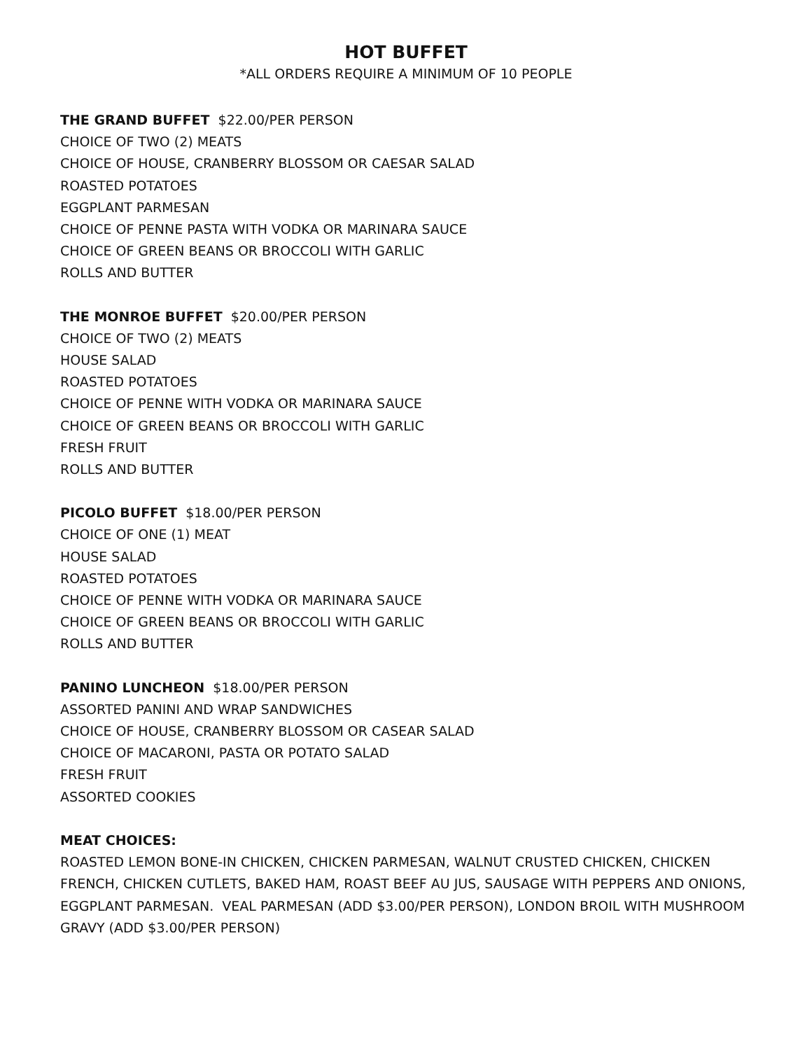HOT BUFFET
*ALL ORDERS REQUIRE A MINIMUM OF 10 PEOPLE
THE GRAND BUFFET $22.00/PER PERSON
CHOICE OF TWO (2) MEATS
CHOICE OF HOUSE, CRANBERRY BLOSSOM OR CAESAR SALAD
ROASTED POTATOES
EGGPLANT PARMESAN
CHOICE OF PENNE PASTA WITH VODKA OR MARINARA SAUCE
CHOICE OF GREEN BEANS OR BROCCOLI WITH GARLIC
ROLLS AND BUTTER
THE MONROE BUFFET $20.00/PER PERSON
CHOICE OF TWO (2) MEATS
HOUSE SALAD
ROASTED POTATOES
CHOICE OF PENNE WITH VODKA OR MARINARA SAUCE
CHOICE OF GREEN BEANS OR BROCCOLI WITH GARLIC
FRESH FRUIT
ROLLS AND BUTTER
PICOLO BUFFET $18.00/PER PERSON
CHOICE OF ONE (1) MEAT
HOUSE SALAD
ROASTED POTATOES
CHOICE OF PENNE WITH VODKA OR MARINARA SAUCE
CHOICE OF GREEN BEANS OR BROCCOLI WITH GARLIC
ROLLS AND BUTTER
PANINO LUNCHEON $18.00/PER PERSON
ASSORTED PANINI AND WRAP SANDWICHES
CHOICE OF HOUSE, CRANBERRY BLOSSOM OR CASEAR SALAD
CHOICE OF MACARONI, PASTA OR POTATO SALAD
FRESH FRUIT
ASSORTED COOKIES
MEAT CHOICES:
ROASTED LEMON BONE-IN CHICKEN, CHICKEN PARMESAN, WALNUT CRUSTED CHICKEN, CHICKEN FRENCH, CHICKEN CUTLETS, BAKED HAM, ROAST BEEF AU JUS, SAUSAGE WITH PEPPERS AND ONIONS, EGGPLANT PARMESAN. VEAL PARMESAN (ADD $3.00/PER PERSON), LONDON BROIL WITH MUSHROOM GRAVY (ADD $3.00/PER PERSON)